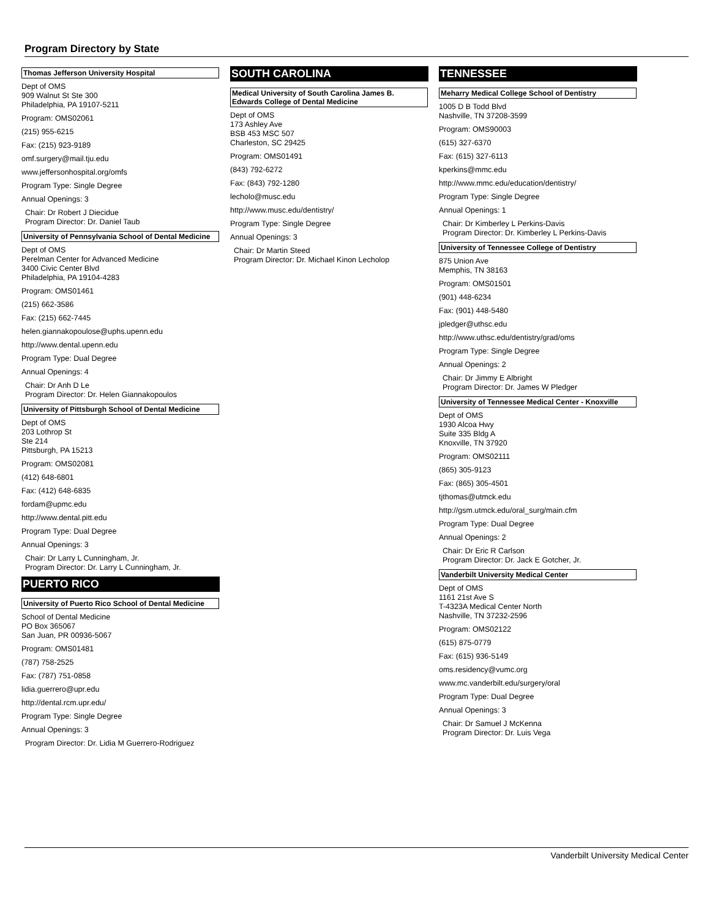Program Directory by State
Thomas Jefferson University Hospital
Dept of OMS
909 Walnut St Ste 300
Philadelphia, PA 19107-5211
Program: OMS02061
(215) 955-6215
Fax: (215) 923-9189
omf.surgery@mail.tju.edu
www.jeffersonhospital.org/omfs
Program Type: Single Degree
Annual Openings: 3
Chair: Dr Robert J Diecidue
Program Director: Dr. Daniel Taub
University of Pennsylvania School of Dental Medicine
Dept of OMS
Perelman Center for Advanced Medicine
3400 Civic Center Blvd
Philadelphia, PA 19104-4283
Program: OMS01461
(215) 662-3586
Fax: (215) 662-7445
helen.giannakopoulose@uphs.upenn.edu
http://www.dental.upenn.edu
Program Type: Dual Degree
Annual Openings: 4
Chair: Dr Anh D Le
Program Director: Dr. Helen Giannakopoulos
University of Pittsburgh School of Dental Medicine
Dept of OMS
203 Lothrop St
Ste 214
Pittsburgh, PA 15213
Program: OMS02081
(412) 648-6801
Fax: (412) 648-6835
fordam@upmc.edu
http://www.dental.pitt.edu
Program Type: Dual Degree
Annual Openings: 3
Chair: Dr Larry L Cunningham, Jr.
Program Director: Dr. Larry L Cunningham, Jr.
PUERTO RICO
University of Puerto Rico School of Dental Medicine
School of Dental Medicine
PO Box 365067
San Juan, PR 00936-5067
Program: OMS01481
(787) 758-2525
Fax: (787) 751-0858
lidia.guerrero@upr.edu
http://dental.rcm.upr.edu/
Program Type: Single Degree
Annual Openings: 3
Program Director: Dr. Lidia M Guerrero-Rodriguez
SOUTH CAROLINA
Medical University of South Carolina James B. Edwards College of Dental Medicine
Dept of OMS
173 Ashley Ave
BSB 453 MSC 507
Charleston, SC 29425
Program: OMS01491
(843) 792-6272
Fax: (843) 792-1280
lecholo@musc.edu
http://www.musc.edu/dentistry/
Program Type: Single Degree
Annual Openings: 3
Chair: Dr Martin Steed
Program Director: Dr. Michael Kinon Lecholop
TENNESSEE
Meharry Medical College School of Dentistry
1005 D B Todd Blvd
Nashville, TN 37208-3599
Program: OMS90003
(615) 327-6370
Fax: (615) 327-6113
kperkins@mmc.edu
http://www.mmc.edu/education/dentistry/
Program Type: Single Degree
Annual Openings: 1
Chair: Dr Kimberley L Perkins-Davis
Program Director: Dr. Kimberley L Perkins-Davis
University of Tennessee College of Dentistry
875 Union Ave
Memphis, TN 38163
Program: OMS01501
(901) 448-6234
Fax: (901) 448-5480
jpledger@uthsc.edu
http://www.uthsc.edu/dentistry/grad/oms
Program Type: Single Degree
Annual Openings: 2
Chair: Dr Jimmy E Albright
Program Director: Dr. James W Pledger
University of Tennessee Medical Center - Knoxville
Dept of OMS
1930 Alcoa Hwy
Suite 335 Bldg A
Knoxville, TN 37920
Program: OMS02111
(865) 305-9123
Fax: (865) 305-4501
tjthomas@utmck.edu
http://gsm.utmck.edu/oral_surg/main.cfm
Program Type: Dual Degree
Annual Openings: 2
Chair: Dr Eric R Carlson
Program Director: Dr. Jack E Gotcher, Jr.
Vanderbilt University Medical Center
Dept of OMS
1161 21st Ave S
T-4323A Medical Center North
Nashville, TN 37232-2596
Program: OMS02122
(615) 875-0779
Fax: (615) 936-5149
oms.residency@vumc.org
www.mc.vanderbilt.edu/surgery/oral
Program Type: Dual Degree
Annual Openings: 3
Chair: Dr Samuel J McKenna
Program Director: Dr. Luis Vega
Vanderbilt University Medical Center